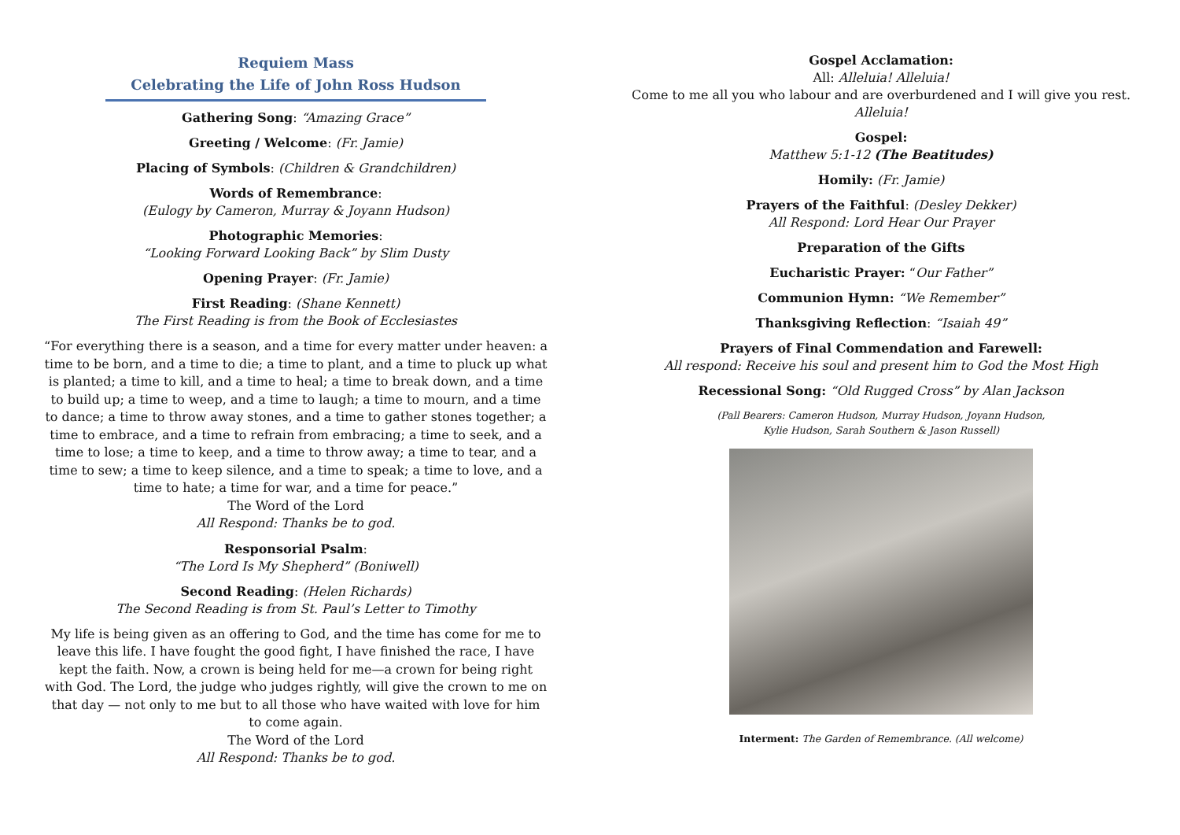Requiem Mass
Celebrating the Life of John Ross Hudson
Gathering Song: “Amazing Grace”
Greeting / Welcome: (Fr. Jamie)
Placing of Symbols: (Children & Grandchildren)
Words of Remembrance:
(Eulogy by Cameron, Murray & Joyann Hudson)
Photographic Memories:
“Looking Forward Looking Back” by Slim Dusty
Opening Prayer: (Fr. Jamie)
First Reading: (Shane Kennett)
The First Reading is from the Book of Ecclesiastes
“For everything there is a season, and a time for every matter under heaven: a time to be born, and a time to die; a time to plant, and a time to pluck up what is planted; a time to kill, and a time to heal; a time to break down, and a time to build up; a time to weep, and a time to laugh; a time to mourn, and a time to dance; a time to throw away stones, and a time to gather stones together; a time to embrace, and a time to refrain from embracing; a time to seek, and a time to lose; a time to keep, and a time to throw away; a time to tear, and a time to sew; a time to keep silence, and a time to speak; a time to love, and a time to hate; a time for war, and a time for peace.”
The Word of the Lord
All Respond: Thanks be to god.
Responsorial Psalm:
“The Lord Is My Shepherd” (Boniwell)
Second Reading: (Helen Richards)
The Second Reading is from St. Paul’s Letter to Timothy
My life is being given as an offering to God, and the time has come for me to leave this life. I have fought the good fight, I have finished the race, I have kept the faith. Now, a crown is being held for me—a crown for being right with God. The Lord, the judge who judges rightly, will give the crown to me on that day — not only to me but to all those who have waited with love for him to come again.
The Word of the Lord
All Respond: Thanks be to god.
Gospel Acclamation:
All: Alleluia! Alleluia!
Come to me all you who labour and are overburdened and I will give you rest.
Alleluia!
Gospel:
Matthew 5:1-12 (The Beatitudes)
Homily: (Fr. Jamie)
Prayers of the Faithful: (Desley Dekker)
All Respond: Lord Hear Our Prayer
Preparation of the Gifts
Eucharistic Prayer: “Our Father”
Communion Hymn: “We Remember”
Thanksgiving Reflection: “Isaiah 49”
Prayers of Final Commendation and Farewell:
All respond: Receive his soul and present him to God the Most High
Recessional Song: “Old Rugged Cross” by Alan Jackson
(Pall Bearers: Cameron Hudson, Murray Hudson, Joyann Hudson,
Kylie Hudson, Sarah Southern & Jason Russell)
Interment: The Garden of Remembrance. (All welcome)